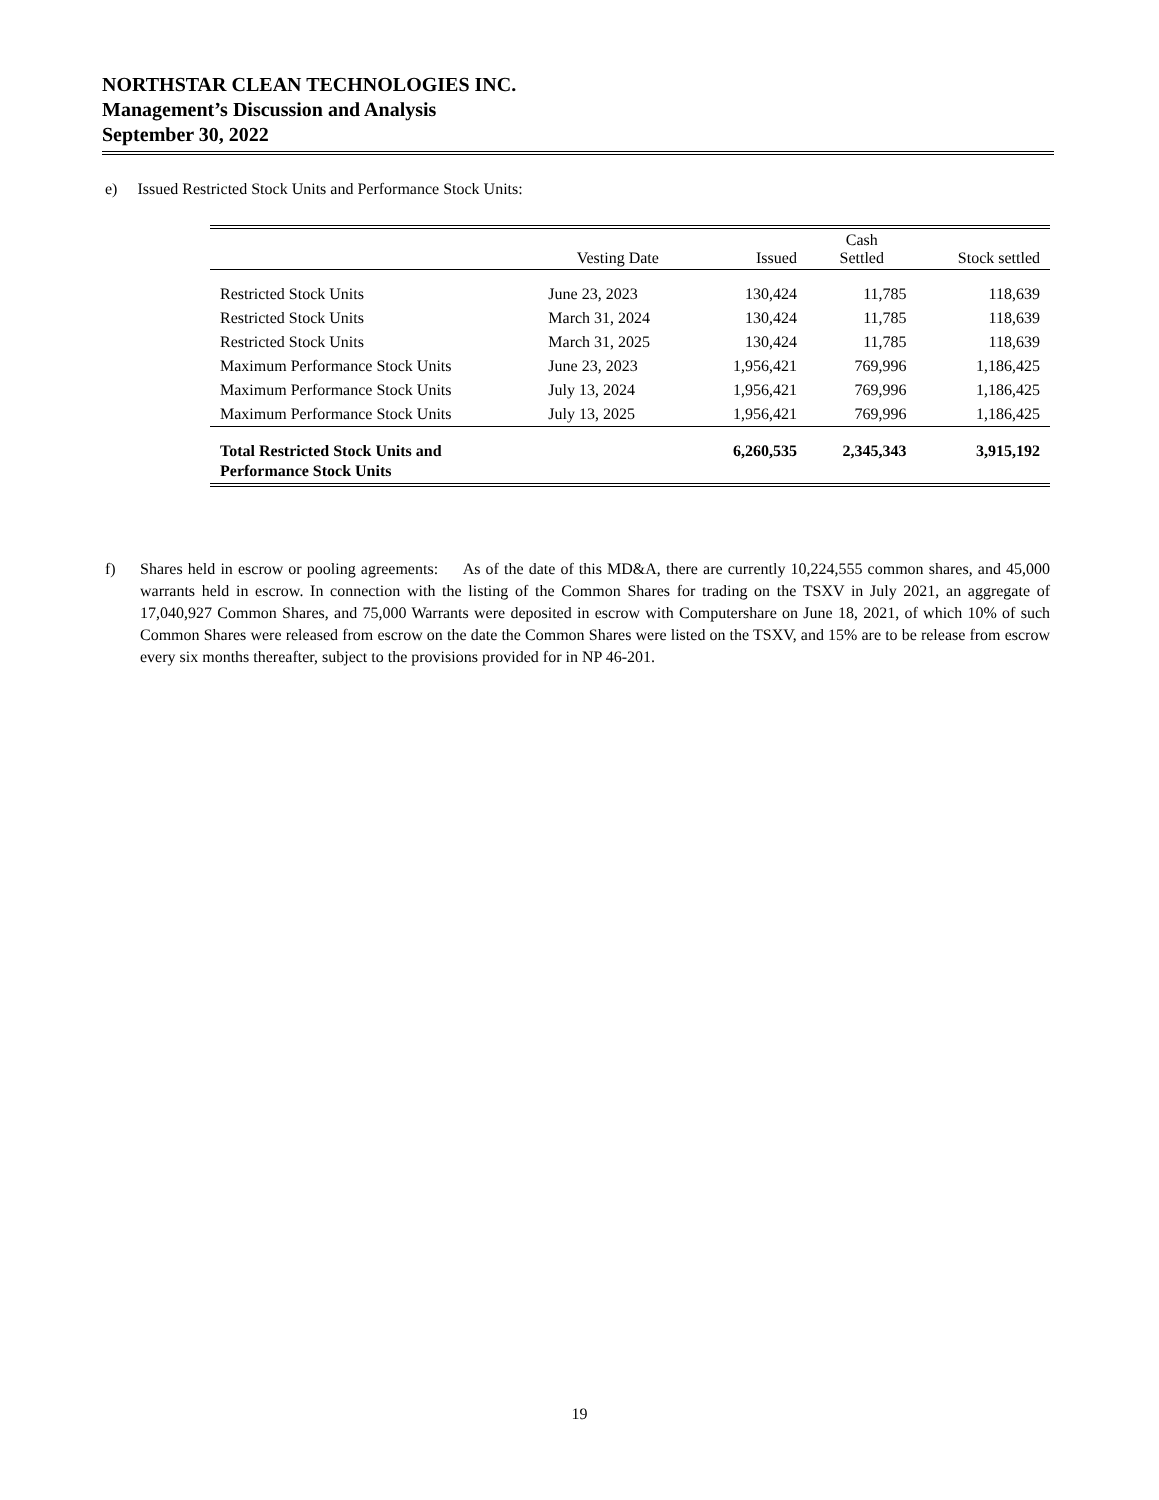NORTHSTAR CLEAN TECHNOLOGIES INC.
Management’s Discussion and Analysis
September 30, 2022
e) Issued Restricted Stock Units and Performance Stock Units:
| | Vesting Date | Issued | Cash Settled | Stock settled |
| --- | --- | --- | --- | --- |
| Restricted Stock Units | June 23, 2023 | 130,424 | 11,785 | 118,639 |
| Restricted Stock Units | March 31, 2024 | 130,424 | 11,785 | 118,639 |
| Restricted Stock Units | March 31, 2025 | 130,424 | 11,785 | 118,639 |
| Maximum Performance Stock Units | June 23, 2023 | 1,956,421 | 769,996 | 1,186,425 |
| Maximum Performance Stock Units | July 13, 2024 | 1,956,421 | 769,996 | 1,186,425 |
| Maximum Performance Stock Units | July 13, 2025 | 1,956,421 | 769,996 | 1,186,425 |
| Total Restricted Stock Units and Performance Stock Units | | 6,260,535 | 2,345,343 | 3,915,192 |
f) Shares held in escrow or pooling agreements: As of the date of this MD&A, there are currently 10,224,555 common shares, and 45,000 warrants held in escrow. In connection with the listing of the Common Shares for trading on the TSXV in July 2021, an aggregate of 17,040,927 Common Shares, and 75,000 Warrants were deposited in escrow with Computershare on June 18, 2021, of which 10% of such Common Shares were released from escrow on the date the Common Shares were listed on the TSXV, and 15% are to be release from escrow every six months thereafter, subject to the provisions provided for in NP 46-201.
19